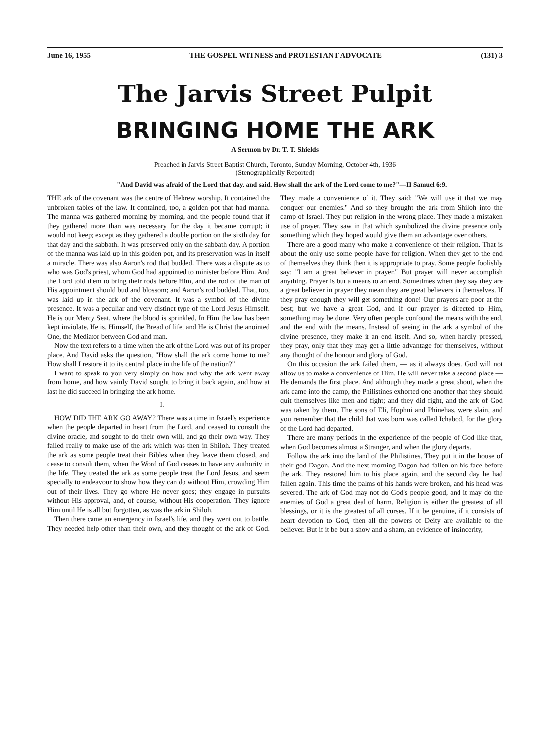June 16, 1955 THE GOSPEL WITNESS and PROTESTANT ADVOCATE (131) 3
The Jarvis Street Pulpit
BRINGING HOME THE ARK
A Sermon by Dr. T. T. Shields
Preached in Jarvis Street Baptist Church, Toronto, Sunday Morning, October 4th, 1936
(Stenographically Reported)
"And David was afraid of the Lord that day, and said, How shall the ark of the Lord come to me?"—II Samuel 6:9.
THE ark of the covenant was the centre of Hebrew worship. It contained the unbroken tables of the law. It contained, too, a golden pot that had manna. The manna was gathered morning by morning, and the people found that if they gathered more than was necessary for the day it became corrupt; it would not keep; except as they gathered a double portion on the sixth day for that day and the sabbath. It was preserved only on the sabbath day. A portion of the manna was laid up in this golden pot, and its preservation was in itself a miracle. There was also Aaron's rod that budded. There was a dispute as to who was God's priest, whom God had appointed to minister before Him. And the Lord told them to bring their rods before Him, and the rod of the man of His appointment should bud and blossom; and Aaron's rod budded. That, too, was laid up in the ark of the covenant. It was a symbol of the divine presence. It was a peculiar and very distinct type of the Lord Jesus Himself. He is our Mercy Seat, where the blood is sprinkled. In Him the law has been kept inviolate. He is, Himself, the Bread of life; and He is Christ the anointed One, the Mediator between God and man.
Now the text refers to a time when the ark of the Lord was out of its proper place. And David asks the question, "How shall the ark come home to me? How shall I restore it to its central place in the life of the nation?"
I want to speak to you very simply on how and why the ark went away from home, and how vainly David sought to bring it back again, and how at last he did succeed in bringing the ark home.
I.
HOW DID THE ARK GO AWAY? There was a time in Israel's experience when the people departed in heart from the Lord, and ceased to consult the divine oracle, and sought to do their own will, and go their own way. They failed really to make use of the ark which was then in Shiloh. They treated the ark as some people treat their Bibles when they leave them closed, and cease to consult them, when the Word of God ceases to have any authority in the life. They treated the ark as some people treat the Lord Jesus, and seem specially to endeavour to show how they can do without Him, crowding Him out of their lives. They go where He never goes; they engage in pursuits without His approval, and, of course, without His cooperation. They ignore Him until He is all but forgotten, as was the ark in Shiloh.
Then there came an emergency in Israel's life, and they went out to battle. They needed help other than their own, and they thought of the ark of God. They made a convenience of it. They said: "We will use it that we may conquer our enemies." And so they brought the ark from Shiloh into the camp of Israel. They put religion in the wrong place. They made a mistaken use of prayer. They saw in that which symbolized the divine presence only something which they hoped would give them an advantage over others.
There are a good many who make a convenience of their religion. That is about the only use some people have for religion. When they get to the end of themselves they think then it is appropriate to pray. Some people foolishly say: "I am a great believer in prayer." But prayer will never accomplish anything. Prayer is but a means to an end. Sometimes when they say they are a great believer in prayer they mean they are great believers in themselves. If they pray enough they will get something done! Our prayers are poor at the best; but we have a great God, and if our prayer is directed to Him, something may be done. Very often people confound the means with the end, and the end with the means. Instead of seeing in the ark a symbol of the divine presence, they make it an end itself. And so, when hardly pressed, they pray, only that they may get a little advantage for themselves, without any thought of the honour and glory of God.
On this occasion the ark failed them, — as it always does. God will not allow us to make a convenience of Him. He will never take a second place — He demands the first place. And although they made a great shout, when the ark came into the camp, the Philistines exhorted one another that they should quit themselves like men and fight; and they did fight, and the ark of God was taken by them. The sons of Eli, Hophni and Phinehas, were slain, and you remember that the child that was born was called Ichabod, for the glory of the Lord had departed.
There are many periods in the experience of the people of God like that, when God becomes almost a Stranger, and when the glory departs.
Follow the ark into the land of the Philistines. They put it in the house of their god Dagon. And the next morning Dagon had fallen on his face before the ark. They restored him to his place again, and the second day he had fallen again. This time the palms of his hands were broken, and his head was severed. The ark of God may not do God's people good, and it may do the enemies of God a great deal of harm. Religion is either the greatest of all blessings, or it is the greatest of all curses. If it be genuine, if it consists of heart devotion to God, then all the powers of Deity are available to the believer. But if it be but a show and a sham, an evidence of insincerity,